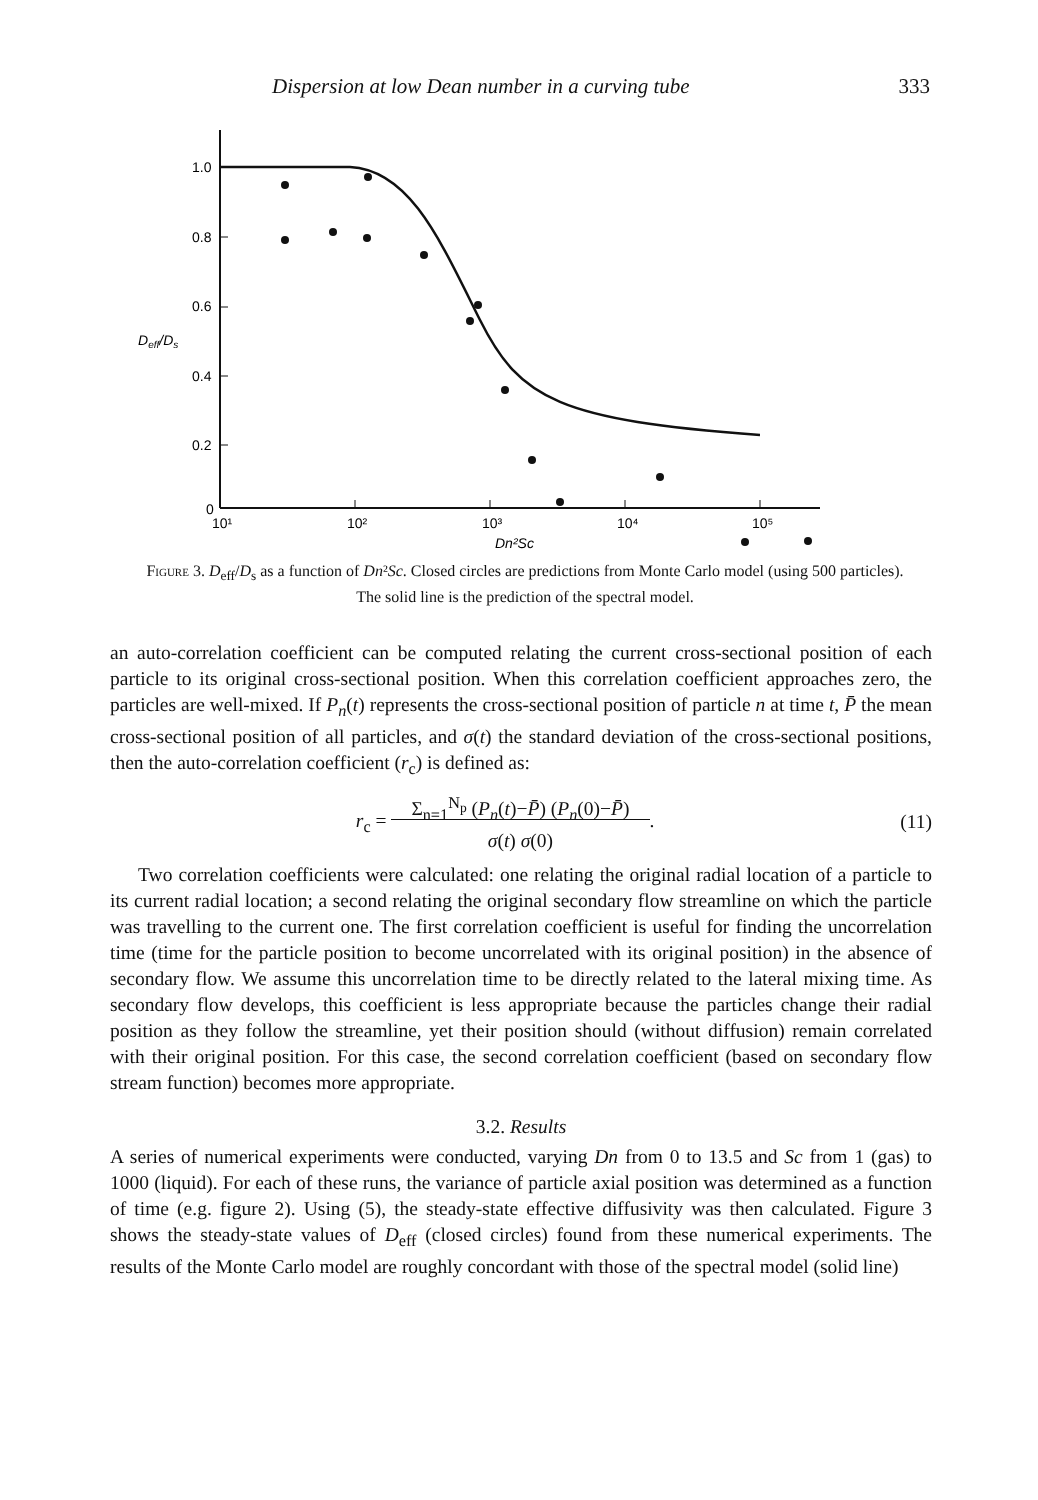Dispersion at low Dean number in a curving tube 333
1.0
0.8
0.6
0.4
0.2
0
Deff/Ds
10¹
10²
10³
10⁴
10⁵
Dn²Sc
Figure 3. D<sub>eff</sub>/D<sub>s</sub> as a function of Dn²Sc. Closed circles are predictions from Monte Carlo model (using 500 particles). The solid line is the prediction of the spectral model.
an auto-correlation coefficient can be computed relating the current cross-sectional position of each particle to its original cross-sectional position. When this correlation coefficient approaches zero, the particles are well-mixed. If P<sub>n</sub>(t) represents the cross-sectional position of particle n at time t, P̄ the mean cross-sectional position of all particles, and σ(t) the standard deviation of the cross-sectional positions, then the auto-correlation coefficient (r<sub>c</sub>) is defined as:
r<sub>c</sub> = Σ<sub>n=1</sub><sup>N<sub>p</sub></sup> (P<sub>n</sub>(t)−P̄) (P<sub>n</sub>(0)−P̄)
σ(t) σ(0).
(11)
Two correlation coefficients were calculated: one relating the original radial location of a particle to its current radial location; a second relating the original secondary flow streamline on which the particle was travelling to the current one. The first correlation coefficient is useful for finding the uncorrelation time (time for the particle position to become uncorrelated with its original position) in the absence of secondary flow. We assume this uncorrelation time to be directly related to the lateral mixing time. As secondary flow develops, this coefficient is less appropriate because the particles change their radial position as they follow the streamline, yet their position should (without diffusion) remain correlated with their original position. For this case, the second correlation coefficient (based on secondary flow stream function) becomes more appropriate.
3.2. Results
A series of numerical experiments were conducted, varying Dn from 0 to 13.5 and Sc from 1 (gas) to 1000 (liquid). For each of these runs, the variance of particle axial position was determined as a function of time (e.g. figure 2). Using (5), the steady-state effective diffusivity was then calculated. Figure 3 shows the steady-state values of D<sub>eff</sub> (closed circles) found from these numerical experiments. The results of the Monte Carlo model are roughly concordant with those of the spectral model (solid line)